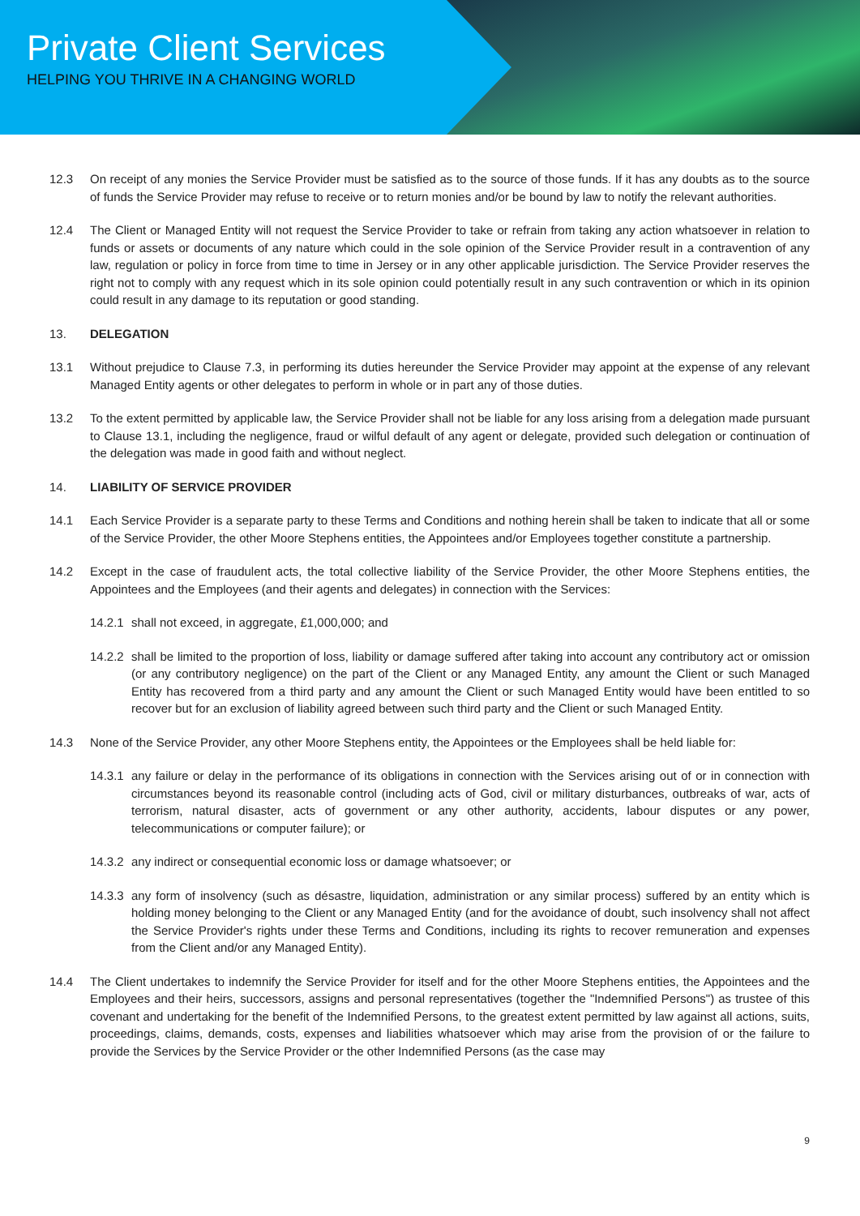Private Client Services
HELPING YOU THRIVE IN A CHANGING WORLD
12.3 On receipt of any monies the Service Provider must be satisfied as to the source of those funds. If it has any doubts as to the source of funds the Service Provider may refuse to receive or to return monies and/or be bound by law to notify the relevant authorities.
12.4 The Client or Managed Entity will not request the Service Provider to take or refrain from taking any action whatsoever in relation to funds or assets or documents of any nature which could in the sole opinion of the Service Provider result in a contravention of any law, regulation or policy in force from time to time in Jersey or in any other applicable jurisdiction. The Service Provider reserves the right not to comply with any request which in its sole opinion could potentially result in any such contravention or which in its opinion could result in any damage to its reputation or good standing.
13. DELEGATION
13.1 Without prejudice to Clause 7.3, in performing its duties hereunder the Service Provider may appoint at the expense of any relevant Managed Entity agents or other delegates to perform in whole or in part any of those duties.
13.2 To the extent permitted by applicable law, the Service Provider shall not be liable for any loss arising from a delegation made pursuant to Clause 13.1, including the negligence, fraud or wilful default of any agent or delegate, provided such delegation or continuation of the delegation was made in good faith and without neglect.
14. LIABILITY OF SERVICE PROVIDER
14.1 Each Service Provider is a separate party to these Terms and Conditions and nothing herein shall be taken to indicate that all or some of the Service Provider, the other Moore Stephens entities, the Appointees and/or Employees together constitute a partnership.
14.2 Except in the case of fraudulent acts, the total collective liability of the Service Provider, the other Moore Stephens entities, the Appointees and the Employees (and their agents and delegates) in connection with the Services:
14.2.1
shall not exceed, in aggregate, £1,000,000; and
14.2.2
shall be limited to the proportion of loss, liability or damage suffered after taking into account any contributory act or omission (or any contributory negligence) on the part of the Client or any Managed Entity, any amount the Client or such Managed Entity has recovered from a third party and any amount the Client or such Managed Entity would have been entitled to so recover but for an exclusion of liability agreed between such third party and the Client or such Managed Entity.
14.3 None of the Service Provider, any other Moore Stephens entity, the Appointees or the Employees shall be held liable for:
14.3.1
any failure or delay in the performance of its obligations in connection with the Services arising out of or in connection with circumstances beyond its reasonable control (including acts of God, civil or military disturbances, outbreaks of war, acts of terrorism, natural disaster, acts of government or any other authority, accidents, labour disputes or any power, telecommunications or computer failure); or
14.3.2
any indirect or consequential economic loss or damage whatsoever; or
14.3.3
any form of insolvency (such as désastre, liquidation, administration or any similar process) suffered by an entity which is holding money belonging to the Client or any Managed Entity (and for the avoidance of doubt, such insolvency shall not affect the Service Provider's rights under these Terms and Conditions, including its rights to recover remuneration and expenses from the Client and/or any Managed Entity).
14.4 The Client undertakes to indemnify the Service Provider for itself and for the other Moore Stephens entities, the Appointees and the Employees and their heirs, successors, assigns and personal representatives (together the "Indemnified Persons") as trustee of this covenant and undertaking for the benefit of the Indemnified Persons, to the greatest extent permitted by law against all actions, suits, proceedings, claims, demands, costs, expenses and liabilities whatsoever which may arise from the provision of or the failure to provide the Services by the Service Provider or the other Indemnified Persons (as the case may
9